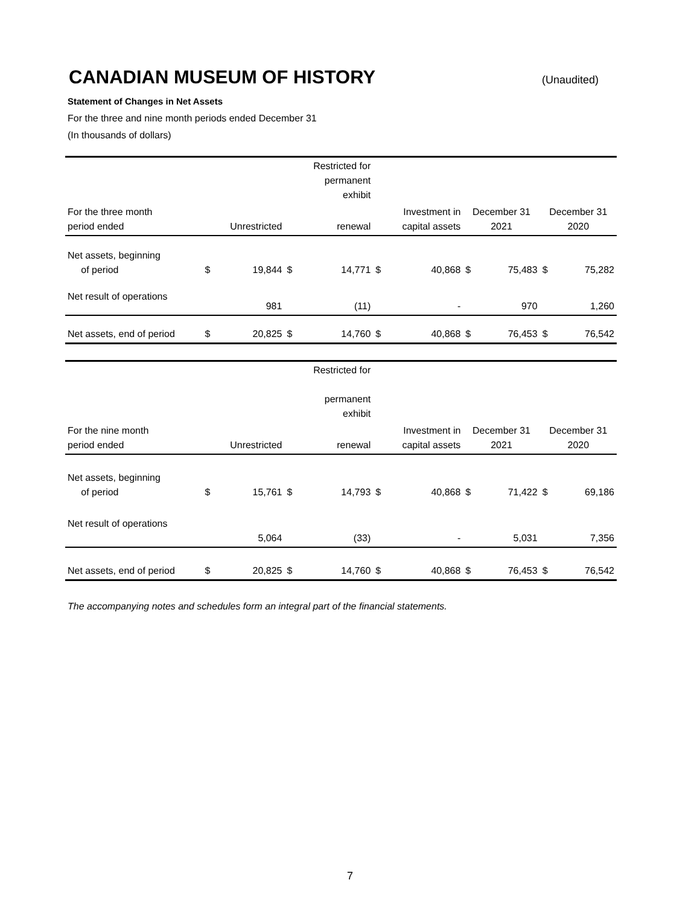CANADIAN MUSEUM OF HISTORY
(Unaudited)
Statement of Changes in Net Assets
For the three and nine month periods ended December 31
(In thousands of dollars)
| | | | | Restricted for permanent exhibit | | | | | |
| --- | --- | --- | --- | --- | --- | --- | --- | --- | --- |
| For the three month period ended | | Unrestricted | | renewal | | Investment in capital assets | December 31 2021 | | December 31 2020 |
| Net assets, beginning of period | $ | 19,844 | $ | 14,771 | $ | 40,868 | $ | 75,483 | $ 75,282 |
| Net result of operations | | 981 | | (11) | | - | | 970 | 1,260 |
| Net assets, end of period | $ | 20,825 | $ | 14,760 | $ | 40,868 | $ | 76,453 | $ 76,542 |
| | | | | Restricted for permanent exhibit | | | | | |
| --- | --- | --- | --- | --- | --- | --- | --- | --- | --- |
| For the nine month period ended | | Unrestricted | | renewal | | Investment in capital assets | December 31 2021 | | December 31 2020 |
| Net assets, beginning of period | $ | 15,761 | $ | 14,793 | $ | 40,868 | $ | 71,422 | $ 69,186 |
| Net result of operations | | 5,064 | | (33) | | - | | 5,031 | 7,356 |
| Net assets, end of period | $ | 20,825 | $ | 14,760 | $ | 40,868 | $ | 76,453 | $ 76,542 |
The accompanying notes and schedules form an integral part of the financial statements.
7